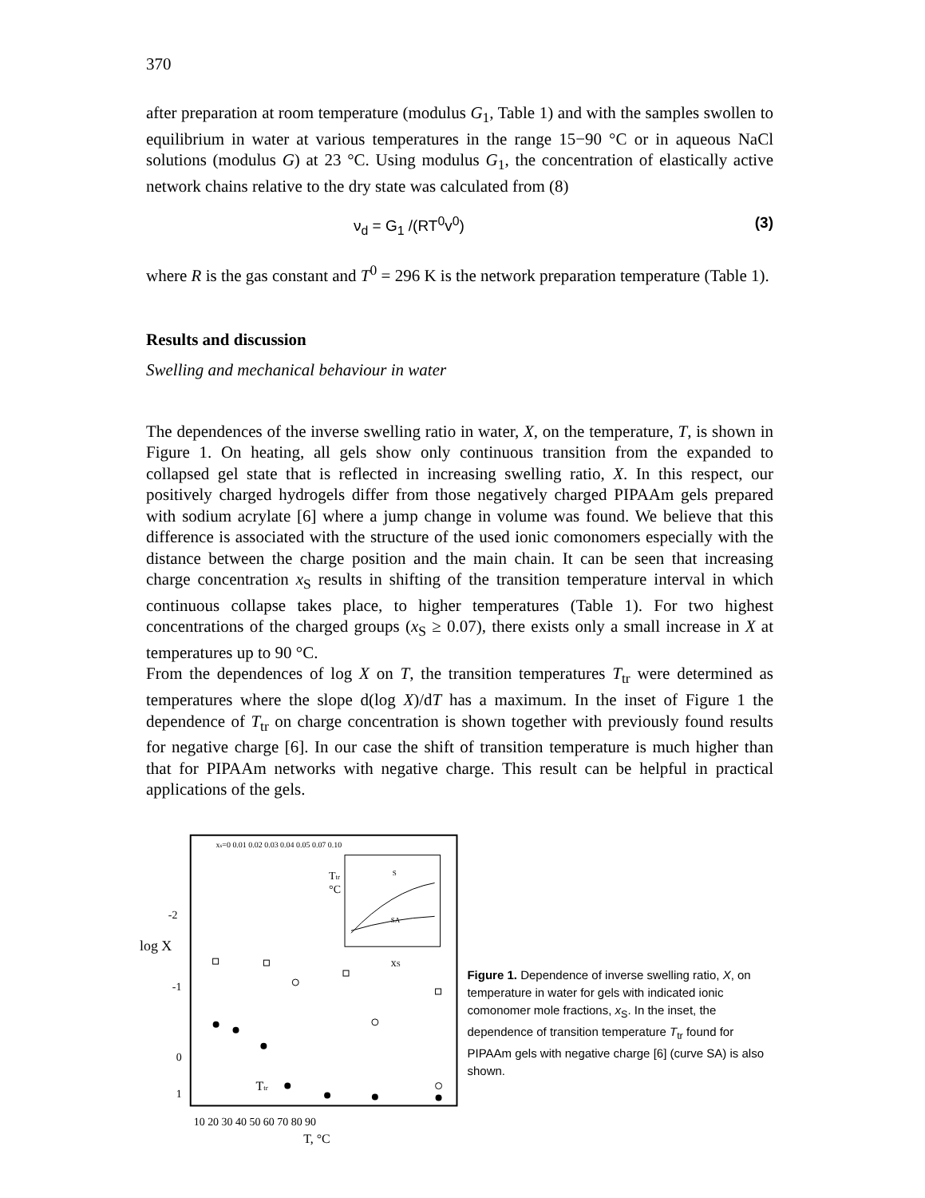370
after preparation at room temperature (modulus G<sub>1</sub>, Table 1) and with the samples swollen to equilibrium in water at various temperatures in the range 15−90 °C or in aqueous NaCl solutions (modulus G) at 23 °C. Using modulus G<sub>1</sub>, the concentration of elastically active network chains relative to the dry state was calculated from (8)
ν<sub>d</sub> = G<sub>1</sub> /(RT<sup>0</sup>v<sup>0</sup>) (3)
where R is the gas constant and T<sup>0</sup> = 296 K is the network preparation temperature (Table 1).
Results and discussion
Swelling and mechanical behaviour in water
The dependences of the inverse swelling ratio in water, X, on the temperature, T, is shown in Figure 1. On heating, all gels show only continuous transition from the expanded to collapsed gel state that is reflected in increasing swelling ratio, X. In this respect, our positively charged hydrogels differ from those negatively charged PIPAAm gels prepared with sodium acrylate [6] where a jump change in volume was found. We believe that this difference is associated with the structure of the used ionic comonomers especially with the distance between the charge position and the main chain. It can be seen that increasing charge concentration x<sub>S</sub> results in shifting of the transition temperature interval in which continuous collapse takes place, to higher temperatures (Table 1). For two highest concentrations of the charged groups (x<sub>S</sub> ≥ 0.07), there exists only a small increase in X at temperatures up to 90 °C.
From the dependences of log X on T, the transition temperatures T<sub>tr</sub> were determined as temperatures where the slope d(log X)/dT has a maximum. In the inset of Figure 1 the dependence of T<sub>tr</sub> on charge concentration is shown together with previously found results for negative charge [6]. In our case the shift of transition temperature is much higher than that for PIPAAm networks with negative charge. This result can be helpful in practical applications of the gels.
-2
log X
-1
0
1
10 20 30 40 50 60 70 80 90
T, °C
xs=0 0.01 0.02 0.03 0.04 0.05 0.07 0.10
Ttr
°C
xS
S
SA
Ttr
Figure 1. Dependence of inverse swelling ratio, X, on temperature in water for gels with indicated ionic comonomer mole fractions, x<sub>S</sub>. In the inset, the dependence of transition temperature T<sub>tr</sub> found for PIPAAm gels with negative charge [6] (curve SA) is also shown.